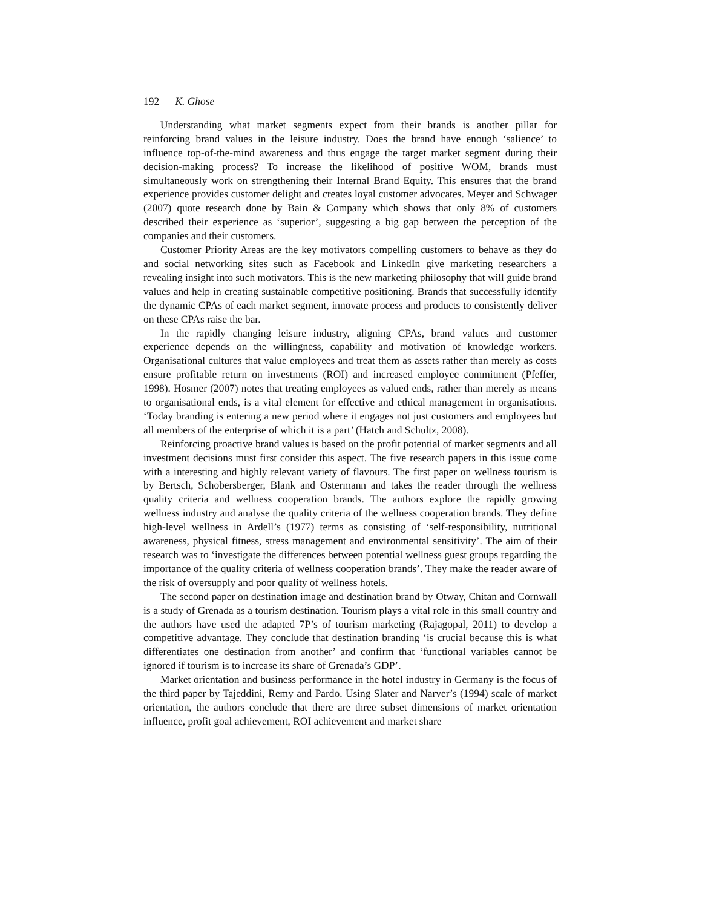192 K. Ghose
Understanding what market segments expect from their brands is another pillar for reinforcing brand values in the leisure industry. Does the brand have enough ‘salience’ to influence top-of-the-mind awareness and thus engage the target market segment during their decision-making process? To increase the likelihood of positive WOM, brands must simultaneously work on strengthening their Internal Brand Equity. This ensures that the brand experience provides customer delight and creates loyal customer advocates. Meyer and Schwager (2007) quote research done by Bain & Company which shows that only 8% of customers described their experience as ‘superior’, suggesting a big gap between the perception of the companies and their customers.
Customer Priority Areas are the key motivators compelling customers to behave as they do and social networking sites such as Facebook and LinkedIn give marketing researchers a revealing insight into such motivators. This is the new marketing philosophy that will guide brand values and help in creating sustainable competitive positioning. Brands that successfully identify the dynamic CPAs of each market segment, innovate process and products to consistently deliver on these CPAs raise the bar.
In the rapidly changing leisure industry, aligning CPAs, brand values and customer experience depends on the willingness, capability and motivation of knowledge workers. Organisational cultures that value employees and treat them as assets rather than merely as costs ensure profitable return on investments (ROI) and increased employee commitment (Pfeffer, 1998). Hosmer (2007) notes that treating employees as valued ends, rather than merely as means to organisational ends, is a vital element for effective and ethical management in organisations. ‘Today branding is entering a new period where it engages not just customers and employees but all members of the enterprise of which it is a part’ (Hatch and Schultz, 2008).
Reinforcing proactive brand values is based on the profit potential of market segments and all investment decisions must first consider this aspect. The five research papers in this issue come with a interesting and highly relevant variety of flavours. The first paper on wellness tourism is by Bertsch, Schobersberger, Blank and Ostermann and takes the reader through the wellness quality criteria and wellness cooperation brands. The authors explore the rapidly growing wellness industry and analyse the quality criteria of the wellness cooperation brands. They define high-level wellness in Ardell’s (1977) terms as consisting of ‘self-responsibility, nutritional awareness, physical fitness, stress management and environmental sensitivity’. The aim of their research was to ‘investigate the differences between potential wellness guest groups regarding the importance of the quality criteria of wellness cooperation brands’. They make the reader aware of the risk of oversupply and poor quality of wellness hotels.
The second paper on destination image and destination brand by Otway, Chitan and Cornwall is a study of Grenada as a tourism destination. Tourism plays a vital role in this small country and the authors have used the adapted 7P’s of tourism marketing (Rajagopal, 2011) to develop a competitive advantage. They conclude that destination branding ‘is crucial because this is what differentiates one destination from another’ and confirm that ‘functional variables cannot be ignored if tourism is to increase its share of Grenada’s GDP’.
Market orientation and business performance in the hotel industry in Germany is the focus of the third paper by Tajeddini, Remy and Pardo. Using Slater and Narver’s (1994) scale of market orientation, the authors conclude that there are three subset dimensions of market orientation influence, profit goal achievement, ROI achievement and market share